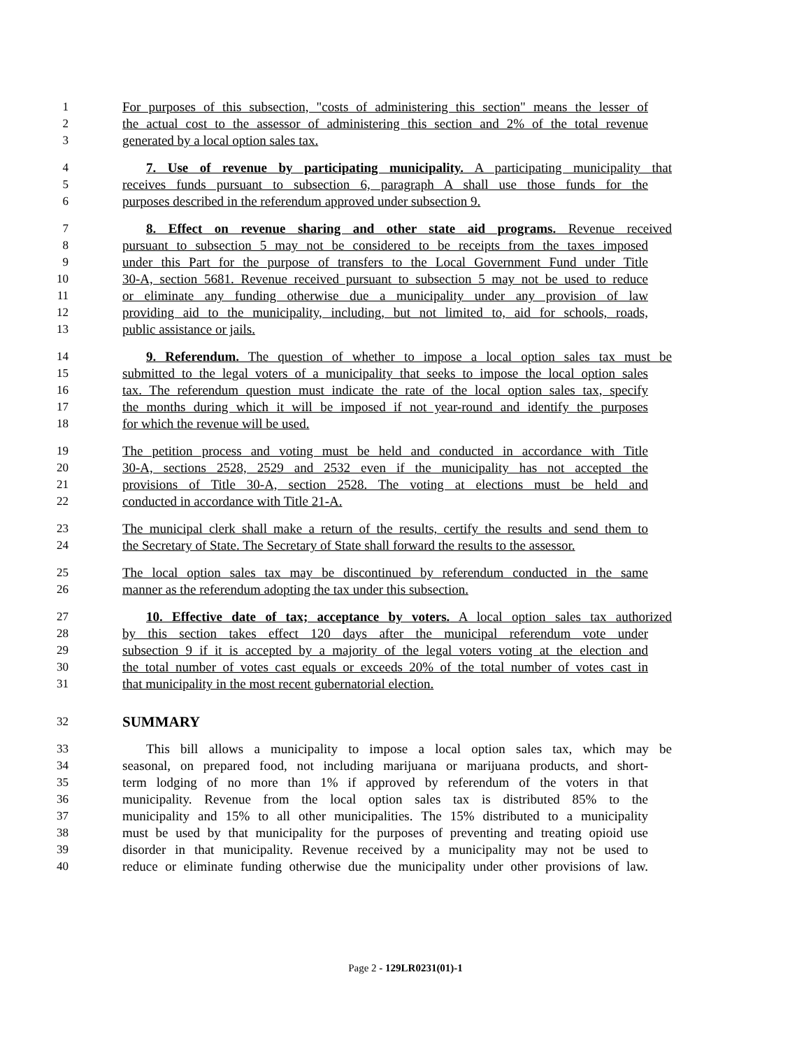1 For purposes of this subsection, "costs of administering this section" means the lesser of
2 the actual cost to the assessor of administering this section and 2% of the total revenue
3 generated by a local option sales tax.
4 7. Use of revenue by participating municipality. A participating municipality that
5 receives funds pursuant to subsection 6, paragraph A shall use those funds for the
6 purposes described in the referendum approved under subsection 9.
7 8. Effect on revenue sharing and other state aid programs. Revenue received
8 pursuant to subsection 5 may not be considered to be receipts from the taxes imposed
9 under this Part for the purpose of transfers to the Local Government Fund under Title
10 30-A, section 5681. Revenue received pursuant to subsection 5 may not be used to reduce
11 or eliminate any funding otherwise due a municipality under any provision of law
12 providing aid to the municipality, including, but not limited to, aid for schools, roads,
13 public assistance or jails.
14 9. Referendum. The question of whether to impose a local option sales tax must be
15 submitted to the legal voters of a municipality that seeks to impose the local option sales
16 tax. The referendum question must indicate the rate of the local option sales tax, specify
17 the months during which it will be imposed if not year-round and identify the purposes
18 for which the revenue will be used.
19 The petition process and voting must be held and conducted in accordance with Title
20 30-A, sections 2528, 2529 and 2532 even if the municipality has not accepted the
21 provisions of Title 30-A, section 2528. The voting at elections must be held and
22 conducted in accordance with Title 21-A.
23 The municipal clerk shall make a return of the results, certify the results and send them to
24 the Secretary of State. The Secretary of State shall forward the results to the assessor.
25 The local option sales tax may be discontinued by referendum conducted in the same
26 manner as the referendum adopting the tax under this subsection.
27 10. Effective date of tax; acceptance by voters. A local option sales tax authorized
28 by this section takes effect 120 days after the municipal referendum vote under
29 subsection 9 if it is accepted by a majority of the legal voters voting at the election and
30 the total number of votes cast equals or exceeds 20% of the total number of votes cast in
31 that municipality in the most recent gubernatorial election.
32 SUMMARY
33 This bill allows a municipality to impose a local option sales tax, which may be
34 seasonal, on prepared food, not including marijuana or marijuana products, and short-
35 term lodging of no more than 1% if approved by referendum of the voters in that
36 municipality. Revenue from the local option sales tax is distributed 85% to the
37 municipality and 15% to all other municipalities. The 15% distributed to a municipality
38 must be used by that municipality for the purposes of preventing and treating opioid use
39 disorder in that municipality. Revenue received by a municipality may not be used to
40 reduce or eliminate funding otherwise due the municipality under other provisions of law.
Page 2 - 129LR0231(01)-1